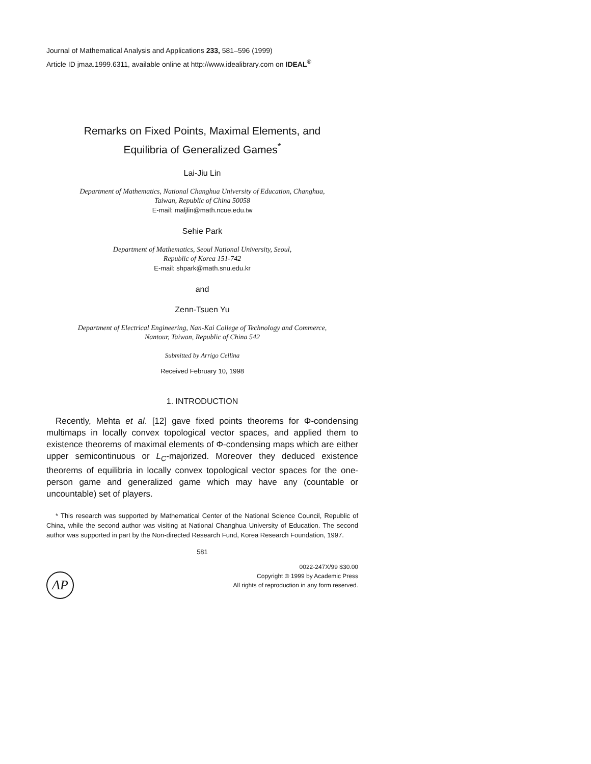Journal of Mathematical Analysis and Applications 233, 581–596 (1999)
Article ID jmaa.1999.6311, available online at http://www.idealibrary.com on IDEAL<sup>®</sup>
Remarks on Fixed Points, Maximal Elements, and
Equilibria of Generalized Games<sup>*</sup>
Lai-Jiu Lin
Department of Mathematics, National Changhua University of Education, Changhua,
Taiwan, Republic of China 50058
E-mail: maljlin@math.ncue.edu.tw
Sehie Park
Department of Mathematics, Seoul National University, Seoul,
Republic of Korea 151-742
E-mail: shpark@math.snu.edu.kr
and
Zenn-Tsuen Yu
Department of Electrical Engineering, Nan-Kai College of Technology and Commerce,
Nantour, Taiwan, Republic of China 542
Submitted by Arrigo Cellina
Received February 10, 1998
1. INTRODUCTION
Recently, Mehta et al. [12] gave fixed points theorems for Φ-condensing multimaps in locally convex topological vector spaces, and applied them to existence theorems of maximal elements of Φ-condensing maps which are either upper semicontinuous or L<sub>C</sub>-majorized. Moreover they deduced existence theorems of equilibria in locally convex topological vector spaces for the one-person game and generalized game which may have any (countable or uncountable) set of players.
* This research was supported by Mathematical Center of the National Science Council, Republic of China, while the second author was visiting at National Changhua University of Education. The second author was supported in part by the Non-directed Research Fund, Korea Research Foundation, 1997.
581
AP
0022-247X/99 $30.00
Copyright © 1999 by Academic Press
All rights of reproduction in any form reserved.